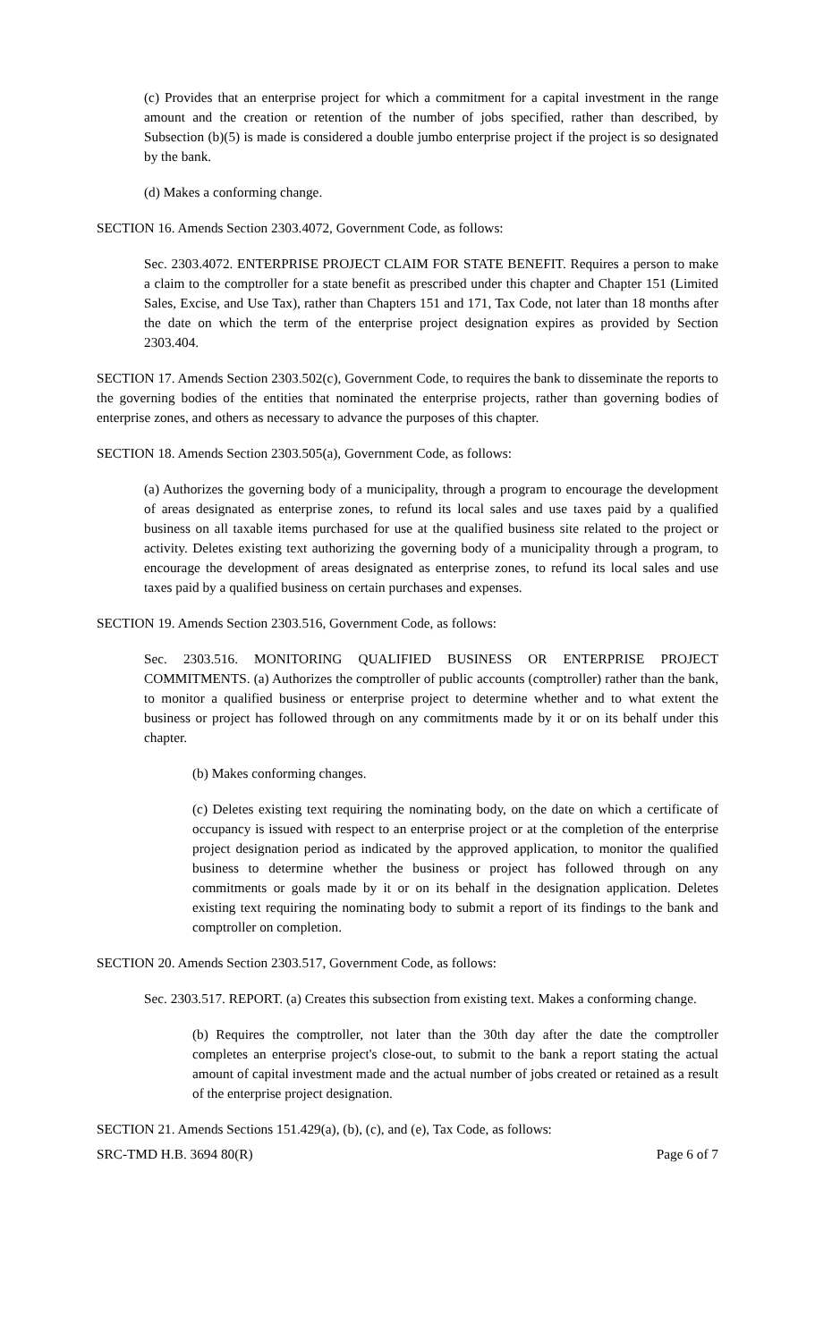(c) Provides that an enterprise project for which a commitment for a capital investment in the range amount and the creation or retention of the number of jobs specified, rather than described, by Subsection (b)(5) is made is considered a double jumbo enterprise project if the project is so designated by the bank.
(d) Makes a conforming change.
SECTION 16. Amends Section 2303.4072, Government Code, as follows:
Sec. 2303.4072. ENTERPRISE PROJECT CLAIM FOR STATE BENEFIT. Requires a person to make a claim to the comptroller for a state benefit as prescribed under this chapter and Chapter 151 (Limited Sales, Excise, and Use Tax), rather than Chapters 151 and 171, Tax Code, not later than 18 months after the date on which the term of the enterprise project designation expires as provided by Section 2303.404.
SECTION 17. Amends Section 2303.502(c), Government Code, to requires the bank to disseminate the reports to the governing bodies of the entities that nominated the enterprise projects, rather than governing bodies of enterprise zones, and others as necessary to advance the purposes of this chapter.
SECTION 18. Amends Section 2303.505(a), Government Code, as follows:
(a) Authorizes the governing body of a municipality, through a program to encourage the development of areas designated as enterprise zones, to refund its local sales and use taxes paid by a qualified business on all taxable items purchased for use at the qualified business site related to the project or activity. Deletes existing text authorizing the governing body of a municipality through a program, to encourage the development of areas designated as enterprise zones, to refund its local sales and use taxes paid by a qualified business on certain purchases and expenses.
SECTION 19. Amends Section 2303.516, Government Code, as follows:
Sec. 2303.516. MONITORING QUALIFIED BUSINESS OR ENTERPRISE PROJECT COMMITMENTS. (a) Authorizes the comptroller of public accounts (comptroller) rather than the bank, to monitor a qualified business or enterprise project to determine whether and to what extent the business or project has followed through on any commitments made by it or on its behalf under this chapter.
(b) Makes conforming changes.
(c) Deletes existing text requiring the nominating body, on the date on which a certificate of occupancy is issued with respect to an enterprise project or at the completion of the enterprise project designation period as indicated by the approved application, to monitor the qualified business to determine whether the business or project has followed through on any commitments or goals made by it or on its behalf in the designation application. Deletes existing text requiring the nominating body to submit a report of its findings to the bank and comptroller on completion.
SECTION 20. Amends Section 2303.517, Government Code, as follows:
Sec. 2303.517. REPORT. (a) Creates this subsection from existing text. Makes a conforming change.
(b) Requires the comptroller, not later than the 30th day after the date the comptroller completes an enterprise project's close-out, to submit to the bank a report stating the actual amount of capital investment made and the actual number of jobs created or retained as a result of the enterprise project designation.
SECTION 21. Amends Sections 151.429(a), (b), (c), and (e), Tax Code, as follows:
SRC-TMD H.B. 3694 80(R) Page 6 of 7